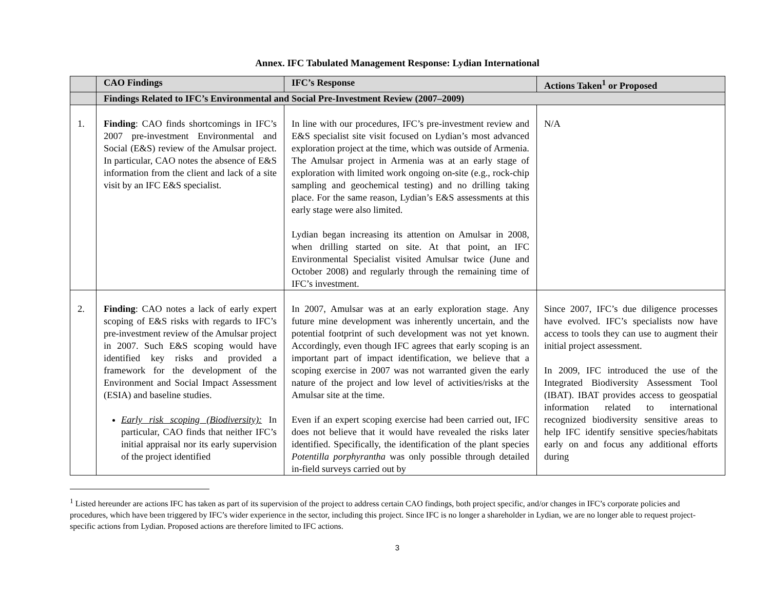Annex. IFC Tabulated Management Response: Lydian International
| | CAO Findings | IFC’s Response | Actions Taken<sup>1</sup> or Proposed |
| --- | --- | --- | --- |
| | Findings Related to IFC’s Environmental and Social Pre-Investment Review (2007–2009) | | |
| 1. | Finding : CAO finds shortcomings in IFC’s 2007 pre-investment Environmental and Social (E&S) review of the Amulsar project. In particular, CAO notes the absence of E&S information from the client and lack of a site visit by an IFC E&S specialist. | In line with our procedures, IFC’s pre-investment review and E&S specialist site visit focused on Lydian’s most advanced exploration project at the time, which was outside of Armenia. The Amulsar project in Armenia was at an early stage of exploration with limited work ongoing on-site (e.g., rock-chip sampling and geochemical testing) and no drilling taking place. For the same reason, Lydian’s E&S assessments at this early stage were also limited. Lydian began increasing its attention on Amulsar in 2008, when drilling started on site. At that point, an IFC Environmental Specialist visited Amulsar twice (June and October 2008) and regularly through the remaining time of IFC’s investment. | N/A |
| 2. | Finding : CAO notes a lack of early expert scoping of E&S risks with regards to IFC’s pre-investment review of the Amulsar project in 2007. Such E&S scoping would have identified key risks and provided a framework for the development of the Environment and Social Impact Assessment (ESIA) and baseline studies. Early risk scoping (Biodiversity): In particular, CAO finds that neither IFC’s initial appraisal nor its early supervision of the project identified | In 2007, Amulsar was at an early exploration stage. Any future mine development was inherently uncertain, and the potential footprint of such development was not yet known. Accordingly, even though IFC agrees that early scoping is an important part of impact identification, we believe that a scoping exercise in 2007 was not warranted given the early nature of the project and low level of activities/risks at the Amulsar site at the time. Even if an expert scoping exercise had been carried out, IFC does not believe that it would have revealed the risks later identified. Specifically, the identification of the plant species Potentilla porphyrantha was only possible through detailed in-field surveys carried out by | Since 2007, IFC’s due diligence processes have evolved. IFC’s specialists now have access to tools they can use to augment their initial project assessment. In 2009, IFC introduced the use of the Integrated Biodiversity Assessment Tool (IBAT). IBAT provides access to geospatial information related to international recognized biodiversity sensitive areas to help IFC identify sensitive species/habitats early on and focus any additional efforts during |
<sup>1</sup> Listed hereunder are actions IFC has taken as part of its supervision of the project to address certain CAO findings, both project specific, and/or changes in IFC’s corporate policies and procedures, which have been triggered by IFC’s wider experience in the sector, including this project. Since IFC is no longer a shareholder in Lydian, we are no longer able to request project-specific actions from Lydian. Proposed actions are therefore limited to IFC actions.
3